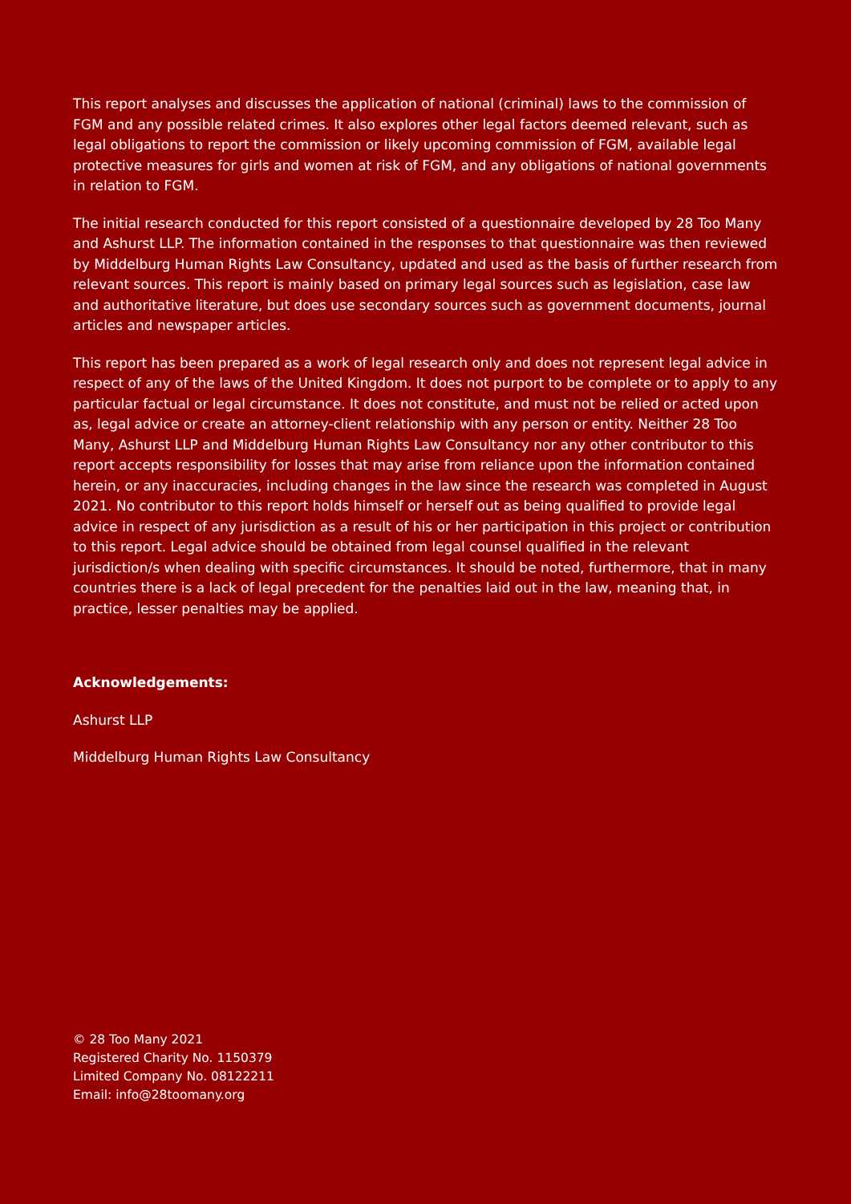This report analyses and discusses the application of national (criminal) laws to the commission of FGM and any possible related crimes. It also explores other legal factors deemed relevant, such as legal obligations to report the commission or likely upcoming commission of FGM, available legal protective measures for girls and women at risk of FGM, and any obligations of national governments in relation to FGM.
The initial research conducted for this report consisted of a questionnaire developed by 28 Too Many and Ashurst LLP. The information contained in the responses to that questionnaire was then reviewed by Middelburg Human Rights Law Consultancy, updated and used as the basis of further research from relevant sources. This report is mainly based on primary legal sources such as legislation, case law and authoritative literature, but does use secondary sources such as government documents, journal articles and newspaper articles.
This report has been prepared as a work of legal research only and does not represent legal advice in respect of any of the laws of the United Kingdom. It does not purport to be complete or to apply to any particular factual or legal circumstance. It does not constitute, and must not be relied or acted upon as, legal advice or create an attorney-client relationship with any person or entity. Neither 28 Too Many, Ashurst LLP and Middelburg Human Rights Law Consultancy nor any other contributor to this report accepts responsibility for losses that may arise from reliance upon the information contained herein, or any inaccuracies, including changes in the law since the research was completed in August 2021. No contributor to this report holds himself or herself out as being qualified to provide legal advice in respect of any jurisdiction as a result of his or her participation in this project or contribution to this report. Legal advice should be obtained from legal counsel qualified in the relevant jurisdiction/s when dealing with specific circumstances. It should be noted, furthermore, that in many countries there is a lack of legal precedent for the penalties laid out in the law, meaning that, in practice, lesser penalties may be applied.
Acknowledgements:
Ashurst LLP
Middelburg Human Rights Law Consultancy
© 28 Too Many 2021
Registered Charity No. 1150379
Limited Company No. 08122211
Email: info@28toomany.org